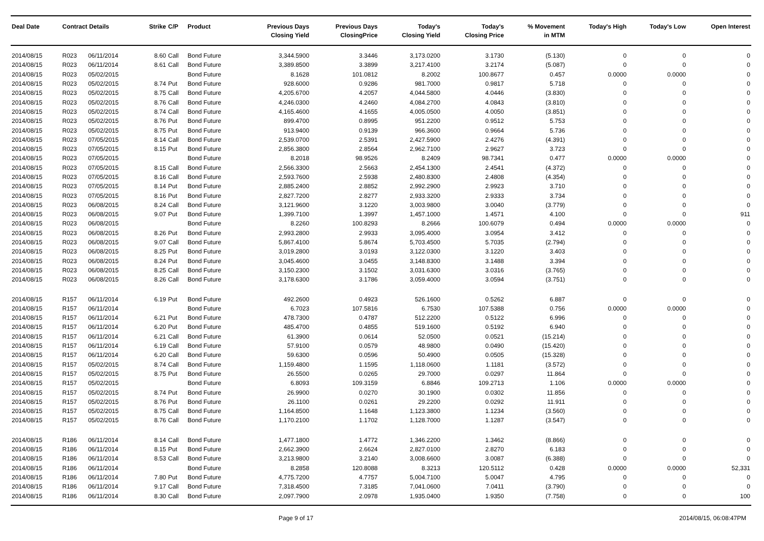| Deal Date | Contract Details | | Strike | C/P | Product | Previous Days Closing Yield | Previous Days ClosingPrice | Today's Closing Yield | Today's Closing Price | % Movement in MTM | Today's High | Today's Low | Open Interest |
| --- | --- | --- | --- | --- | --- | --- | --- | --- | --- | --- | --- | --- | --- |
| 2014/08/15 | R023 | 06/11/2014 | 8.60 | Call | Bond Future | 3,344.5900 | 3.3446 | 3,173.0200 | 3.1730 | (5.130) | 0 | 0 | 0 |
| 2014/08/15 | R023 | 06/11/2014 | 8.61 | Call | Bond Future | 3,389.8500 | 3.3899 | 3,217.4100 | 3.2174 | (5.087) | 0 | 0 | 0 |
| 2014/08/15 | R023 | 05/02/2015 | | | Bond Future | 8.1628 | 101.0812 | 8.2002 | 100.8677 | 0.457 | 0.0000 | 0.0000 | 0 |
| 2014/08/15 | R023 | 05/02/2015 | 8.74 | Put | Bond Future | 928.6000 | 0.9286 | 981.7000 | 0.9817 | 5.718 | 0 | 0 | 0 |
| 2014/08/15 | R023 | 05/02/2015 | 8.75 | Call | Bond Future | 4,205.6700 | 4.2057 | 4,044.5800 | 4.0446 | (3.830) | 0 | 0 | 0 |
| 2014/08/15 | R023 | 05/02/2015 | 8.76 | Call | Bond Future | 4,246.0300 | 4.2460 | 4,084.2700 | 4.0843 | (3.810) | 0 | 0 | 0 |
| 2014/08/15 | R023 | 05/02/2015 | 8.74 | Call | Bond Future | 4,165.4600 | 4.1655 | 4,005.0500 | 4.0050 | (3.851) | 0 | 0 | 0 |
| 2014/08/15 | R023 | 05/02/2015 | 8.76 | Put | Bond Future | 899.4700 | 0.8995 | 951.2200 | 0.9512 | 5.753 | 0 | 0 | 0 |
| 2014/08/15 | R023 | 05/02/2015 | 8.75 | Put | Bond Future | 913.9400 | 0.9139 | 966.3600 | 0.9664 | 5.736 | 0 | 0 | 0 |
| 2014/08/15 | R023 | 07/05/2015 | 8.14 | Call | Bond Future | 2,539.0700 | 2.5391 | 2,427.5900 | 2.4276 | (4.391) | 0 | 0 | 0 |
| 2014/08/15 | R023 | 07/05/2015 | 8.15 | Put | Bond Future | 2,856.3800 | 2.8564 | 2,962.7100 | 2.9627 | 3.723 | 0 | 0 | 0 |
| 2014/08/15 | R023 | 07/05/2015 | | | Bond Future | 8.2018 | 98.9526 | 8.2409 | 98.7341 | 0.477 | 0.0000 | 0.0000 | 0 |
| 2014/08/15 | R023 | 07/05/2015 | 8.15 | Call | Bond Future | 2,566.3300 | 2.5663 | 2,454.1300 | 2.4541 | (4.372) | 0 | 0 | 0 |
| 2014/08/15 | R023 | 07/05/2015 | 8.16 | Call | Bond Future | 2,593.7600 | 2.5938 | 2,480.8300 | 2.4808 | (4.354) | 0 | 0 | 0 |
| 2014/08/15 | R023 | 07/05/2015 | 8.14 | Put | Bond Future | 2,885.2400 | 2.8852 | 2,992.2900 | 2.9923 | 3.710 | 0 | 0 | 0 |
| 2014/08/15 | R023 | 07/05/2015 | 8.16 | Put | Bond Future | 2,827.7200 | 2.8277 | 2,933.3200 | 2.9333 | 3.734 | 0 | 0 | 0 |
| 2014/08/15 | R023 | 06/08/2015 | 8.24 | Call | Bond Future | 3,121.9600 | 3.1220 | 3,003.9800 | 3.0040 | (3.779) | 0 | 0 | 0 |
| 2014/08/15 | R023 | 06/08/2015 | 9.07 | Put | Bond Future | 1,399.7100 | 1.3997 | 1,457.1000 | 1.4571 | 4.100 | 0 | 0 | 911 |
| 2014/08/15 | R023 | 06/08/2015 | | | Bond Future | 8.2260 | 100.8293 | 8.2666 | 100.6079 | 0.494 | 0.0000 | 0.0000 | 0 |
| 2014/08/15 | R023 | 06/08/2015 | 8.26 | Put | Bond Future | 2,993.2800 | 2.9933 | 3,095.4000 | 3.0954 | 3.412 | 0 | 0 | 0 |
| 2014/08/15 | R023 | 06/08/2015 | 9.07 | Call | Bond Future | 5,867.4100 | 5.8674 | 5,703.4500 | 5.7035 | (2.794) | 0 | 0 | 0 |
| 2014/08/15 | R023 | 06/08/2015 | 8.25 | Put | Bond Future | 3,019.2800 | 3.0193 | 3,122.0300 | 3.1220 | 3.403 | 0 | 0 | 0 |
| 2014/08/15 | R023 | 06/08/2015 | 8.24 | Put | Bond Future | 3,045.4600 | 3.0455 | 3,148.8300 | 3.1488 | 3.394 | 0 | 0 | 0 |
| 2014/08/15 | R023 | 06/08/2015 | 8.25 | Call | Bond Future | 3,150.2300 | 3.1502 | 3,031.6300 | 3.0316 | (3.765) | 0 | 0 | 0 |
| 2014/08/15 | R023 | 06/08/2015 | 8.26 | Call | Bond Future | 3,178.6300 | 3.1786 | 3,059.4000 | 3.0594 | (3.751) | 0 | 0 | 0 |
| 2014/08/15 | R157 | 06/11/2014 | 6.19 | Put | Bond Future | 492.2600 | 0.4923 | 526.1600 | 0.5262 | 6.887 | 0 | 0 | 0 |
| 2014/08/15 | R157 | 06/11/2014 | | | Bond Future | 6.7023 | 107.5816 | 6.7530 | 107.5388 | 0.756 | 0.0000 | 0.0000 | 0 |
| 2014/08/15 | R157 | 06/11/2014 | 6.21 | Put | Bond Future | 478.7300 | 0.4787 | 512.2200 | 0.5122 | 6.996 | 0 | 0 | 0 |
| 2014/08/15 | R157 | 06/11/2014 | 6.20 | Put | Bond Future | 485.4700 | 0.4855 | 519.1600 | 0.5192 | 6.940 | 0 | 0 | 0 |
| 2014/08/15 | R157 | 06/11/2014 | 6.21 | Call | Bond Future | 61.3900 | 0.0614 | 52.0500 | 0.0521 | (15.214) | 0 | 0 | 0 |
| 2014/08/15 | R157 | 06/11/2014 | 6.19 | Call | Bond Future | 57.9100 | 0.0579 | 48.9800 | 0.0490 | (15.420) | 0 | 0 | 0 |
| 2014/08/15 | R157 | 06/11/2014 | 6.20 | Call | Bond Future | 59.6300 | 0.0596 | 50.4900 | 0.0505 | (15.328) | 0 | 0 | 0 |
| 2014/08/15 | R157 | 05/02/2015 | 8.74 | Call | Bond Future | 1,159.4800 | 1.1595 | 1,118.0600 | 1.1181 | (3.572) | 0 | 0 | 0 |
| 2014/08/15 | R157 | 05/02/2015 | 8.75 | Put | Bond Future | 26.5500 | 0.0265 | 29.7000 | 0.0297 | 11.864 | 0 | 0 | 0 |
| 2014/08/15 | R157 | 05/02/2015 | | | Bond Future | 6.8093 | 109.3159 | 6.8846 | 109.2713 | 1.106 | 0.0000 | 0.0000 | 0 |
| 2014/08/15 | R157 | 05/02/2015 | 8.74 | Put | Bond Future | 26.9900 | 0.0270 | 30.1900 | 0.0302 | 11.856 | 0 | 0 | 0 |
| 2014/08/15 | R157 | 05/02/2015 | 8.76 | Put | Bond Future | 26.1100 | 0.0261 | 29.2200 | 0.0292 | 11.911 | 0 | 0 | 0 |
| 2014/08/15 | R157 | 05/02/2015 | 8.75 | Call | Bond Future | 1,164.8500 | 1.1648 | 1,123.3800 | 1.1234 | (3.560) | 0 | 0 | 0 |
| 2014/08/15 | R157 | 05/02/2015 | 8.76 | Call | Bond Future | 1,170.2100 | 1.1702 | 1,128.7000 | 1.1287 | (3.547) | 0 | 0 | 0 |
| 2014/08/15 | R186 | 06/11/2014 | 8.14 | Call | Bond Future | 1,477.1800 | 1.4772 | 1,346.2200 | 1.3462 | (8.866) | 0 | 0 | 0 |
| 2014/08/15 | R186 | 06/11/2014 | 8.15 | Put | Bond Future | 2,662.3900 | 2.6624 | 2,827.0100 | 2.8270 | 6.183 | 0 | 0 | 0 |
| 2014/08/15 | R186 | 06/11/2014 | 8.53 | Call | Bond Future | 3,213.9800 | 3.2140 | 3,008.6600 | 3.0087 | (6.388) | 0 | 0 | 0 |
| 2014/08/15 | R186 | 06/11/2014 | | | Bond Future | 8.2858 | 120.8088 | 8.3213 | 120.5112 | 0.428 | 0.0000 | 0.0000 | 52,331 |
| 2014/08/15 | R186 | 06/11/2014 | 7.80 | Put | Bond Future | 4,775.7200 | 4.7757 | 5,004.7100 | 5.0047 | 4.795 | 0 | 0 | 0 |
| 2014/08/15 | R186 | 06/11/2014 | 9.17 | Call | Bond Future | 7,318.4500 | 7.3185 | 7,041.0600 | 7.0411 | (3.790) | 0 | 0 | 0 |
| 2014/08/15 | R186 | 06/11/2014 | 8.30 | Call | Bond Future | 2,097.7900 | 2.0978 | 1,935.0400 | 1.9350 | (7.758) | 0 | 0 | 100 |
Page 9 of 17 2014/08/15, 06:08:47PM